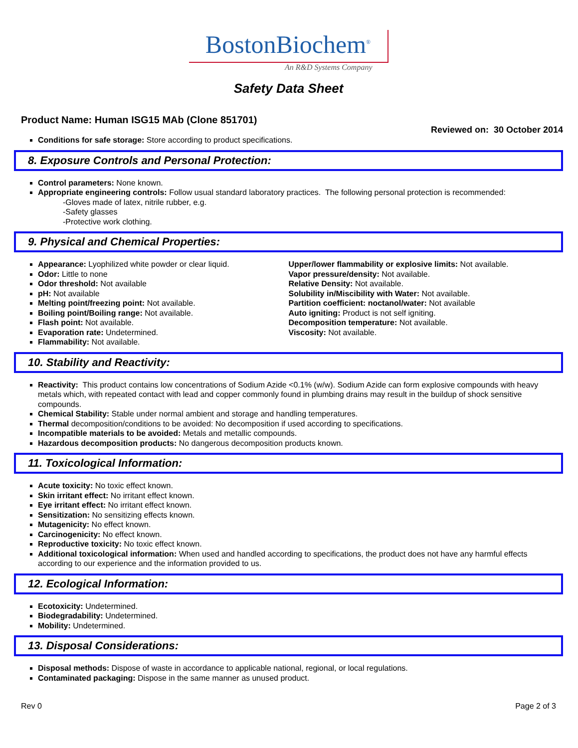BostonBiochem<sup>®</sup>
An R&D Systems Company
Safety Data Sheet
Product Name: Human ISG15 MAb (Clone 851701)
Reviewed on: 30 October 2014
Conditions for safe storage: Store according to product specifications.
8. Exposure Controls and Personal Protection:
Control parameters: None known.
Appropriate engineering controls: Follow usual standard laboratory practices. The following personal protection is recommended:
-Gloves made of latex, nitrile rubber, e.g.
-Safety glasses
-Protective work clothing.
9. Physical and Chemical Properties:
Appearance: Lyophilized white powder or clear liquid.
Odor: Little to none
Odor threshold: Not available
pH: Not available
Melting point/freezing point: Not available.
Boiling point/Boiling range: Not available.
Flash point: Not available.
Evaporation rate: Undetermined.
Flammability: Not available.
Upper/lower flammability or explosive limits: Not available.
Vapor pressure/density: Not available.
Relative Density: Not available.
Solubility in/Miscibility with Water: Not available.
Partition coefficient: noctanol/water: Not available
Auto igniting: Product is not self igniting.
Decomposition temperature: Not available.
Viscosity: Not available.
10. Stability and Reactivity:
Reactivity: This product contains low concentrations of Sodium Azide <0.1% (w/w). Sodium Azide can form explosive compounds with heavy metals which, with repeated contact with lead and copper commonly found in plumbing drains may result in the buildup of shock sensitive compounds.
Chemical Stability: Stable under normal ambient and storage and handling temperatures.
Thermal decomposition/conditions to be avoided: No decomposition if used according to specifications.
Incompatible materials to be avoided: Metals and metallic compounds.
Hazardous decomposition products: No dangerous decomposition products known.
11. Toxicological Information:
Acute toxicity: No toxic effect known.
Skin irritant effect: No irritant effect known.
Eye irritant effect: No irritant effect known.
Sensitization: No sensitizing effects known.
Mutagenicity: No effect known.
Carcinogenicity: No effect known.
Reproductive toxicity: No toxic effect known.
Additional toxicological information: When used and handled according to specifications, the product does not have any harmful effects according to our experience and the information provided to us.
12. Ecological Information:
Ecotoxicity: Undetermined.
Biodegradability: Undetermined.
Mobility: Undetermined.
13. Disposal Considerations:
Disposal methods: Dispose of waste in accordance to applicable national, regional, or local regulations.
Contaminated packaging: Dispose in the same manner as unused product.
Rev 0 Page 2 of 3